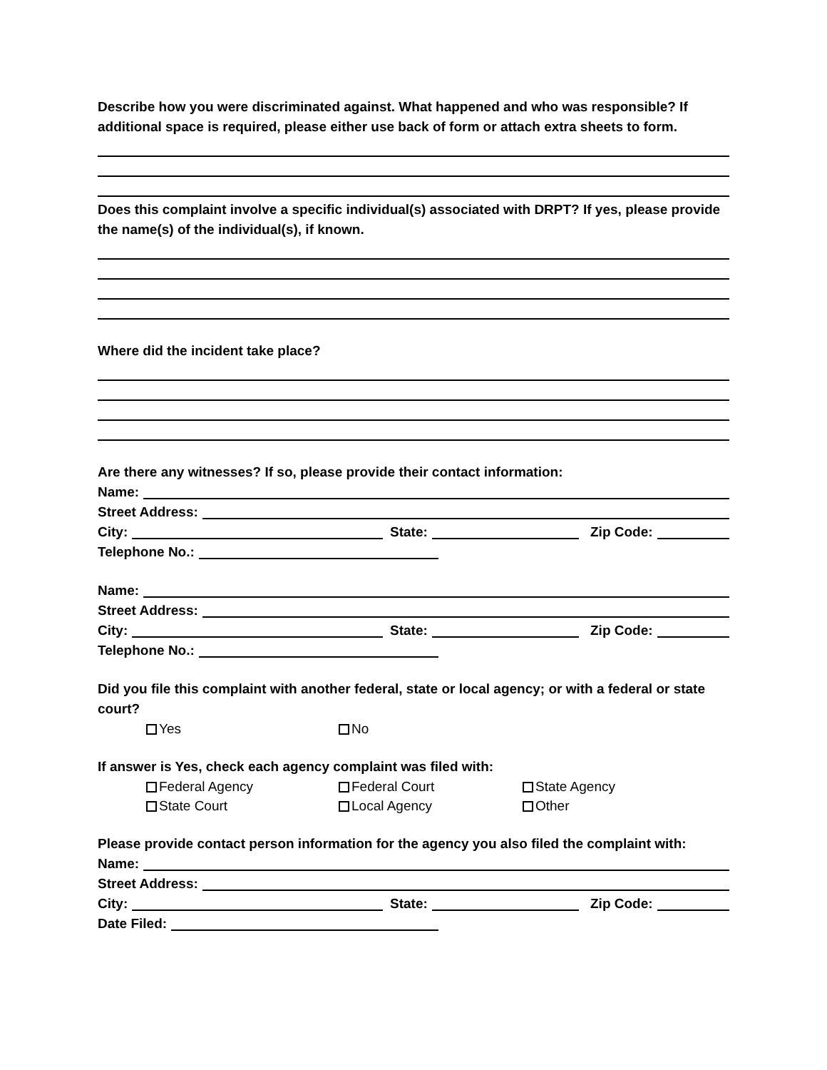Describe how you were discriminated against. What happened and who was responsible? If additional space is required, please either use back of form or attach extra sheets to form.
Does this complaint involve a specific individual(s) associated with DRPT? If yes, please provide the name(s) of the individual(s), if known.
Where did the incident take place?
Are there any witnesses? If so, please provide their contact information:
Name:
Street Address:
City: State: Zip Code:
Telephone No.:
Name:
Street Address:
City: State: Zip Code:
Telephone No.:
Did you file this complaint with another federal, state or local agency; or with a federal or state court?
Yes No
If answer is Yes, check each agency complaint was filed with:
Federal Agency Federal Court State Agency
State Court Local Agency Other
Please provide contact person information for the agency you also filed the complaint with:
Name:
Street Address:
City: State: Zip Code:
Date Filed: